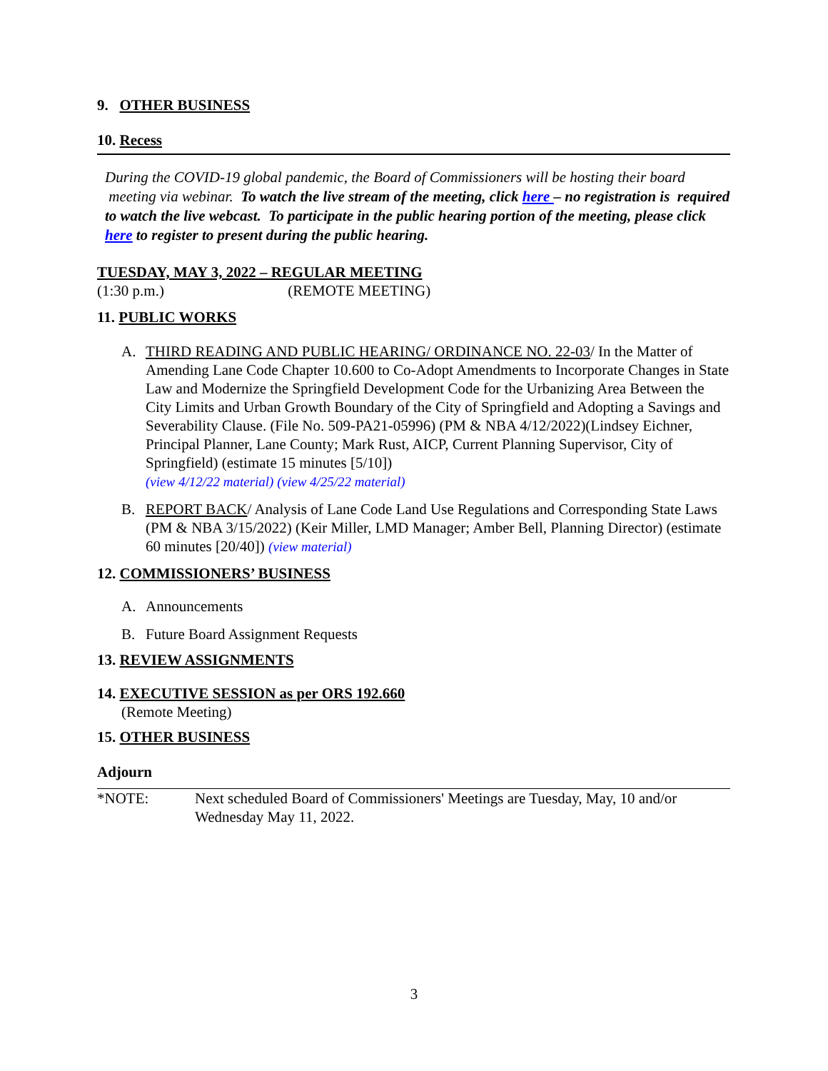9. OTHER BUSINESS
10. Recess
During the COVID-19 global pandemic, the Board of Commissioners will be hosting their board meeting via webinar. To watch the live stream of the meeting, click here – no registration is required to watch the live webcast. To participate in the public hearing portion of the meeting, please click here to register to present during the public hearing.
TUESDAY, MAY 3, 2022 – REGULAR MEETING
(1:30 p.m.) (REMOTE MEETING)
11. PUBLIC WORKS
A. THIRD READING AND PUBLIC HEARING/ ORDINANCE NO. 22-03/ In the Matter of Amending Lane Code Chapter 10.600 to Co-Adopt Amendments to Incorporate Changes in State Law and Modernize the Springfield Development Code for the Urbanizing Area Between the City Limits and Urban Growth Boundary of the City of Springfield and Adopting a Savings and Severability Clause. (File No. 509-PA21-05996) (PM & NBA 4/12/2022)(Lindsey Eichner, Principal Planner, Lane County; Mark Rust, AICP, Current Planning Supervisor, City of Springfield) (estimate 15 minutes [5/10])
(view 4/12/22 material) (view 4/25/22 material)
B. REPORT BACK/ Analysis of Lane Code Land Use Regulations and Corresponding State Laws (PM & NBA 3/15/2022) (Keir Miller, LMD Manager; Amber Bell, Planning Director) (estimate 60 minutes [20/40]) (view material)
12. COMMISSIONERS’ BUSINESS
A. Announcements
B. Future Board Assignment Requests
13. REVIEW ASSIGNMENTS
14. EXECUTIVE SESSION as per ORS 192.660
(Remote Meeting)
15. OTHER BUSINESS
Adjourn
*NOTE: Next scheduled Board of Commissioners' Meetings are Tuesday, May, 10 and/or Wednesday May 11, 2022.
3